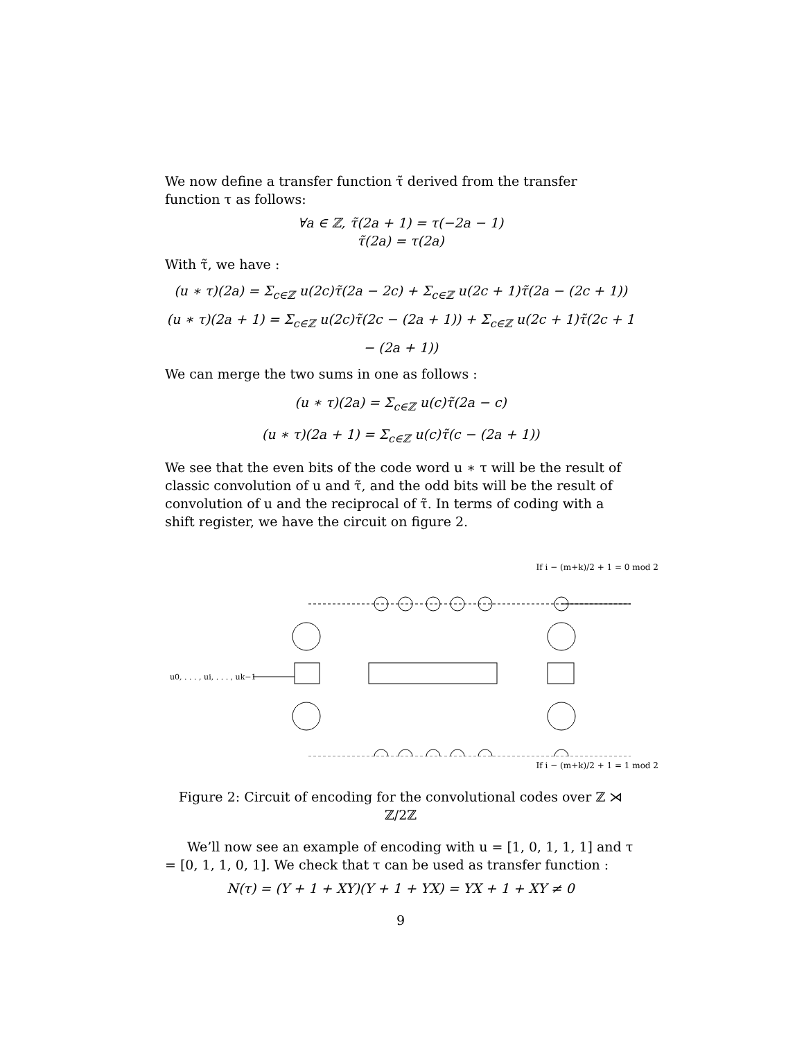We now define a transfer function τ̃ derived from the transfer function τ as follows:
∀a ∈ ℤ, τ̃(2a + 1) = τ(−2a − 1)
τ̃(2a) = τ(2a)
With τ̃, we have :
(u ∗ τ)(2a) = Σ<sub>c∈ℤ</sub> u(2c)τ̃(2a − 2c) + Σ<sub>c∈ℤ</sub> u(2c + 1)τ̃(2a − (2c + 1))
(u ∗ τ)(2a + 1) = Σ<sub>c∈ℤ</sub> u(2c)τ̃(2c − (2a + 1)) + Σ<sub>c∈ℤ</sub> u(2c + 1)τ̃(2c + 1 − (2a + 1))
We can merge the two sums in one as follows :
(u ∗ τ)(2a) = Σ<sub>c∈ℤ</sub> u(c)τ̃(2a − c)
(u ∗ τ)(2a + 1) = Σ<sub>c∈ℤ</sub> u(c)τ̃(c − (2a + 1))
We see that the even bits of the code word u ∗ τ will be the result of classic convolution of u and τ̃, and the odd bits will be the result of convolution of u and the reciprocal of τ̃. In terms of coding with a shift register, we have the circuit on figure 2.
If i − (m+k)/2 + 1 = 0 mod 2
u0, . . . , ui, . . . , uk−1
If i − (m+k)/2 + 1 = 1 mod 2
Figure 2: Circuit of encoding for the convolutional codes over ℤ ⋊ ℤ/2ℤ
We’ll now see an example of encoding with u = [1, 0, 1, 1, 1] and τ = [0, 1, 1, 0, 1]. We check that τ can be used as transfer function :
N(τ) = (Y + 1 + XY)(Y + 1 + YX) = YX + 1 + XY ≠ 0
9